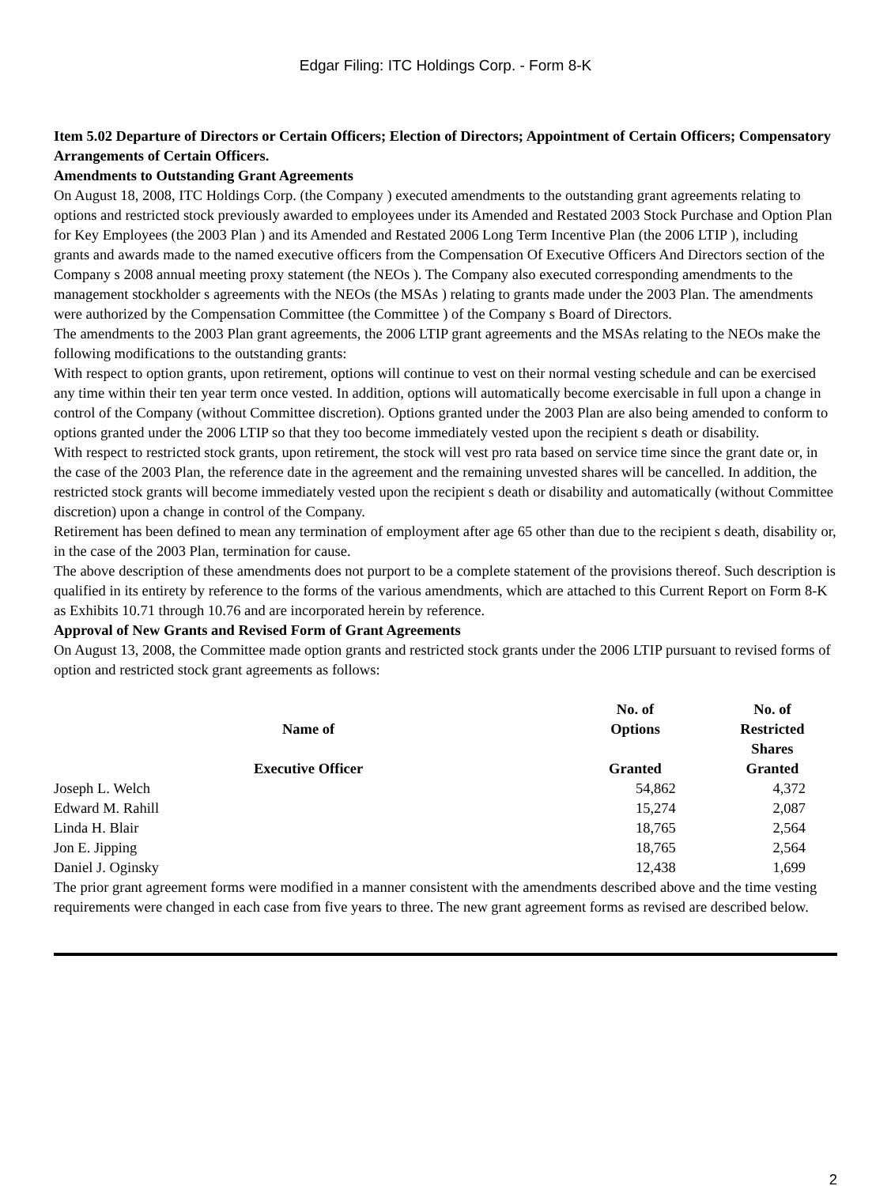Edgar Filing: ITC Holdings Corp. - Form 8-K
Item 5.02 Departure of Directors or Certain Officers; Election of Directors; Appointment of Certain Officers; Compensatory Arrangements of Certain Officers.
Amendments to Outstanding Grant Agreements
On August 18, 2008, ITC Holdings Corp. (the Company ) executed amendments to the outstanding grant agreements relating to options and restricted stock previously awarded to employees under its Amended and Restated 2003 Stock Purchase and Option Plan for Key Employees (the 2003 Plan ) and its Amended and Restated 2006 Long Term Incentive Plan (the 2006 LTIP ), including grants and awards made to the named executive officers from the Compensation Of Executive Officers And Directors section of the Company s 2008 annual meeting proxy statement (the NEOs ). The Company also executed corresponding amendments to the management stockholder s agreements with the NEOs (the MSAs ) relating to grants made under the 2003 Plan. The amendments were authorized by the Compensation Committee (the Committee ) of the Company s Board of Directors.
The amendments to the 2003 Plan grant agreements, the 2006 LTIP grant agreements and the MSAs relating to the NEOs make the following modifications to the outstanding grants:
With respect to option grants, upon retirement, options will continue to vest on their normal vesting schedule and can be exercised any time within their ten year term once vested. In addition, options will automatically become exercisable in full upon a change in control of the Company (without Committee discretion). Options granted under the 2003 Plan are also being amended to conform to options granted under the 2006 LTIP so that they too become immediately vested upon the recipient s death or disability.
With respect to restricted stock grants, upon retirement, the stock will vest pro rata based on service time since the grant date or, in the case of the 2003 Plan, the reference date in the agreement and the remaining unvested shares will be cancelled. In addition, the restricted stock grants will become immediately vested upon the recipient s death or disability and automatically (without Committee discretion) upon a change in control of the Company.
Retirement has been defined to mean any termination of employment after age 65 other than due to the recipient s death, disability or, in the case of the 2003 Plan, termination for cause.
The above description of these amendments does not purport to be a complete statement of the provisions thereof. Such description is qualified in its entirety by reference to the forms of the various amendments, which are attached to this Current Report on Form 8-K as Exhibits 10.71 through 10.76 and are incorporated herein by reference.
Approval of New Grants and Revised Form of Grant Agreements
On August 13, 2008, the Committee made option grants and restricted stock grants under the 2006 LTIP pursuant to revised forms of option and restricted stock grant agreements as follows:
| Name of Executive Officer | No. of Options Granted | No. of Restricted Shares Granted |
| --- | --- | --- |
| Joseph L. Welch | 54,862 | 4,372 |
| Edward M. Rahill | 15,274 | 2,087 |
| Linda H. Blair | 18,765 | 2,564 |
| Jon E. Jipping | 18,765 | 2,564 |
| Daniel J. Oginsky | 12,438 | 1,699 |
The prior grant agreement forms were modified in a manner consistent with the amendments described above and the time vesting requirements were changed in each case from five years to three. The new grant agreement forms as revised are described below.
2